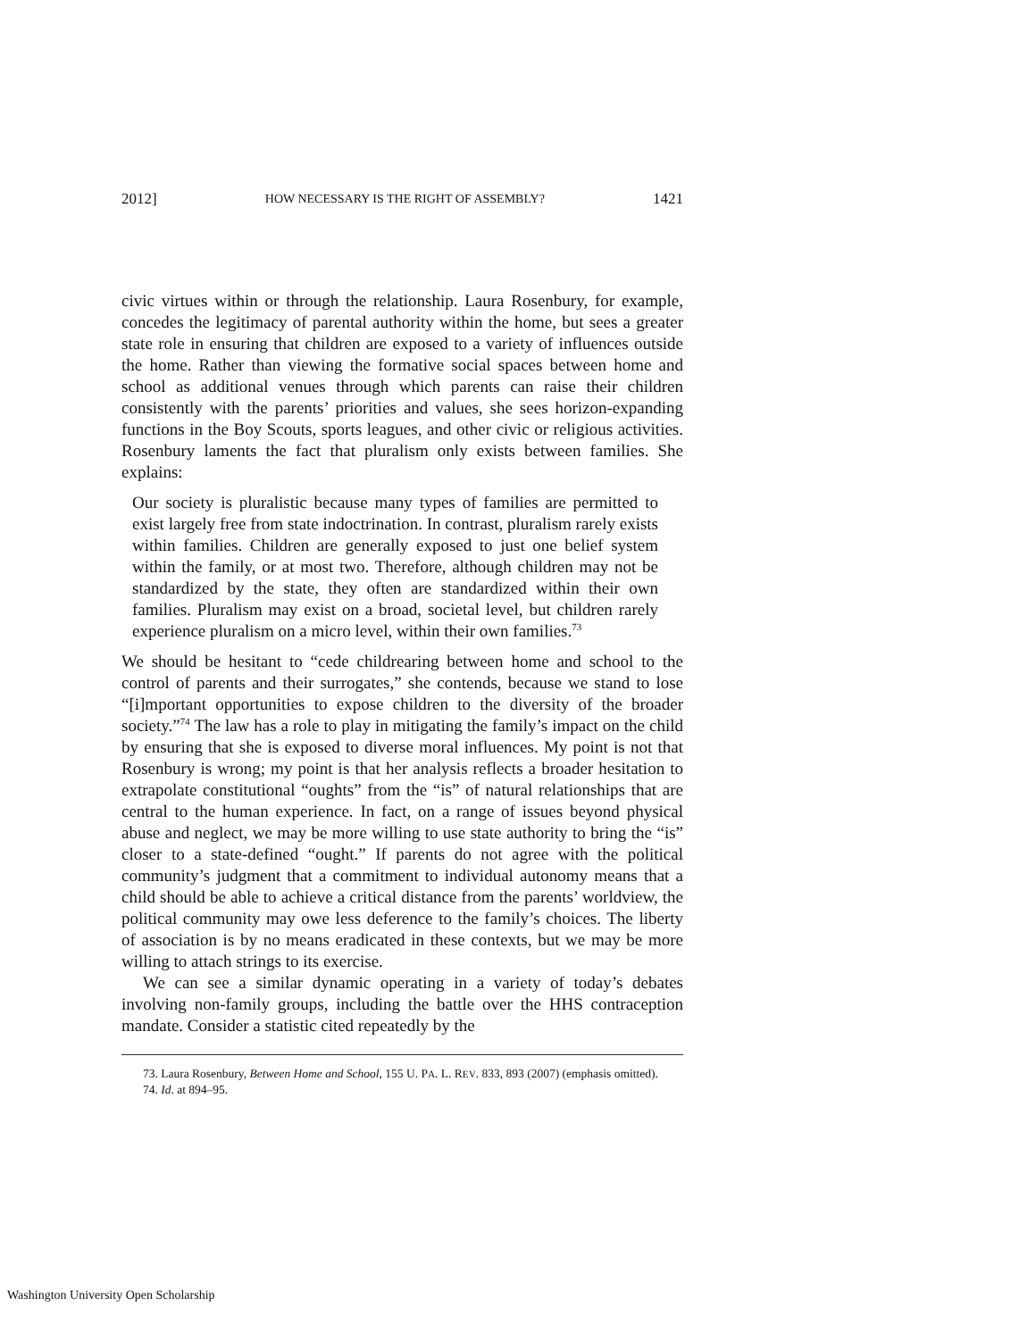2012] HOW NECESSARY IS THE RIGHT OF ASSEMBLY? 1421
civic virtues within or through the relationship. Laura Rosenbury, for example, concedes the legitimacy of parental authority within the home, but sees a greater state role in ensuring that children are exposed to a variety of influences outside the home. Rather than viewing the formative social spaces between home and school as additional venues through which parents can raise their children consistently with the parents’ priorities and values, she sees horizon-expanding functions in the Boy Scouts, sports leagues, and other civic or religious activities. Rosenbury laments the fact that pluralism only exists between families. She explains:
Our society is pluralistic because many types of families are permitted to exist largely free from state indoctrination. In contrast, pluralism rarely exists within families. Children are generally exposed to just one belief system within the family, or at most two. Therefore, although children may not be standardized by the state, they often are standardized within their own families. Pluralism may exist on a broad, societal level, but children rarely experience pluralism on a micro level, within their own families.<sup>73</sup>
We should be hesitant to “cede childrearing between home and school to the control of parents and their surrogates,” she contends, because we stand to lose “[i]mportant opportunities to expose children to the diversity of the broader society.”<sup>74</sup> The law has a role to play in mitigating the family’s impact on the child by ensuring that she is exposed to diverse moral influences. My point is not that Rosenbury is wrong; my point is that her analysis reflects a broader hesitation to extrapolate constitutional “oughts” from the “is” of natural relationships that are central to the human experience. In fact, on a range of issues beyond physical abuse and neglect, we may be more willing to use state authority to bring the “is” closer to a state-defined “ought.” If parents do not agree with the political community’s judgment that a commitment to individual autonomy means that a child should be able to achieve a critical distance from the parents’ worldview, the political community may owe less deference to the family’s choices. The liberty of association is by no means eradicated in these contexts, but we may be more willing to attach strings to its exercise.
We can see a similar dynamic operating in a variety of today’s debates involving non-family groups, including the battle over the HHS contraception mandate. Consider a statistic cited repeatedly by the
73. Laura Rosenbury, Between Home and School, 155 U. PA. L. REV. 833, 893 (2007) (emphasis omitted).
74. Id. at 894–95.
Washington University Open Scholarship